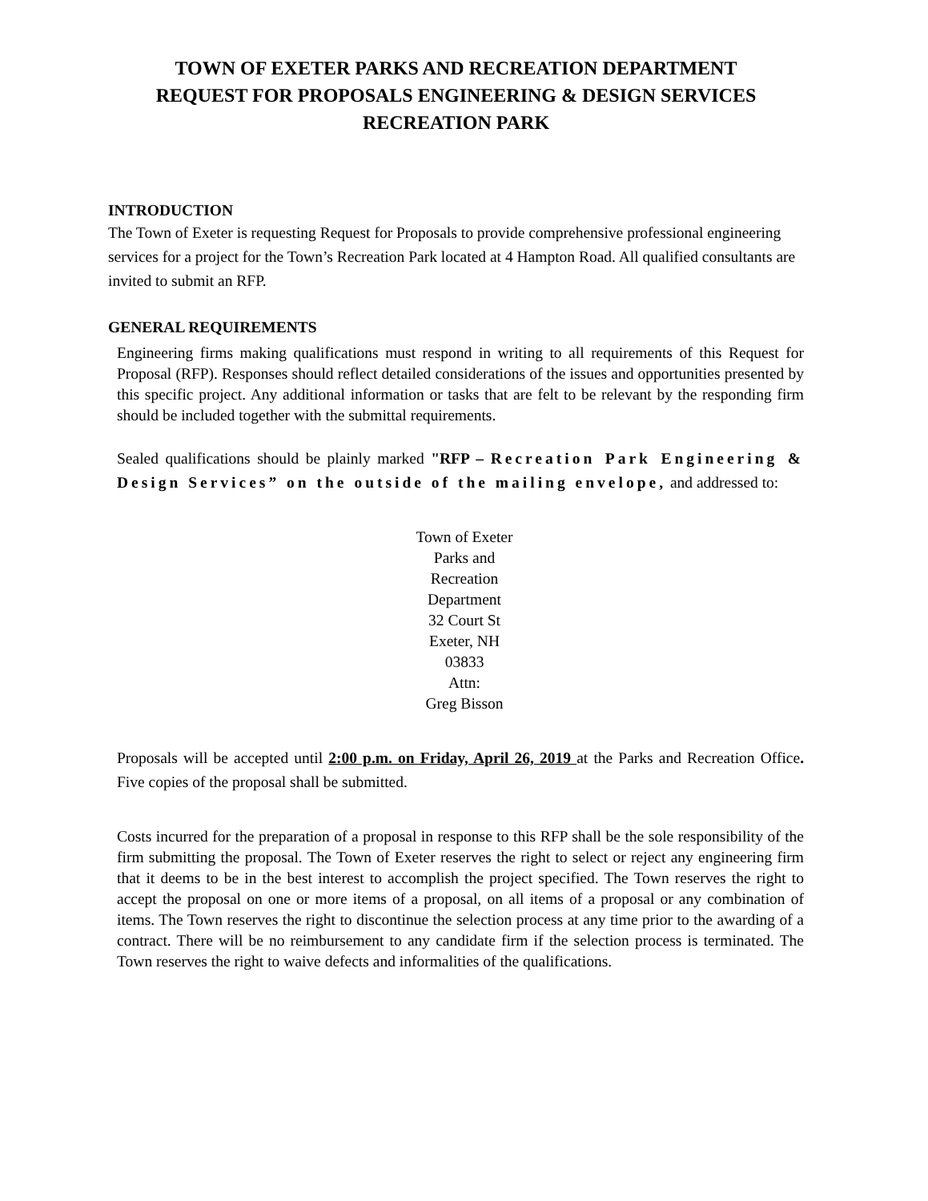TOWN OF EXETER PARKS AND RECREATION DEPARTMENT
REQUEST FOR PROPOSALS ENGINEERING & DESIGN SERVICES
RECREATION PARK
INTRODUCTION
The Town of Exeter is requesting Request for Proposals to provide comprehensive professional engineering services for a project for the Town’s Recreation Park located at 4 Hampton Road. All qualified consultants are invited to submit an RFP.
GENERAL REQUIREMENTS
Engineering firms making qualifications must respond in writing to all requirements of this Request for Proposal (RFP). Responses should reflect detailed considerations of the issues and opportunities presented by this specific project. Any additional information or tasks that are felt to be relevant by the responding firm should be included together with the submittal requirements.
Sealed qualifications should be plainly marked "RFP – Recreation Park Engineering & Design Services” on the outside of the mailing envelope, and addressed to:
Town of Exeter
Parks and
Recreation
Department
32 Court St
Exeter, NH
03833
Attn:
Greg Bisson
Proposals will be accepted until 2:00 p.m. on Friday, April 26, 2019 at the Parks and Recreation Office. Five copies of the proposal shall be submitted.
Costs incurred for the preparation of a proposal in response to this RFP shall be the sole responsibility of the firm submitting the proposal. The Town of Exeter reserves the right to select or reject any engineering firm that it deems to be in the best interest to accomplish the project specified. The Town reserves the right to accept the proposal on one or more items of a proposal, on all items of a proposal or any combination of items. The Town reserves the right to discontinue the selection process at any time prior to the awarding of a contract. There will be no reimbursement to any candidate firm if the selection process is terminated. The Town reserves the right to waive defects and informalities of the qualifications.